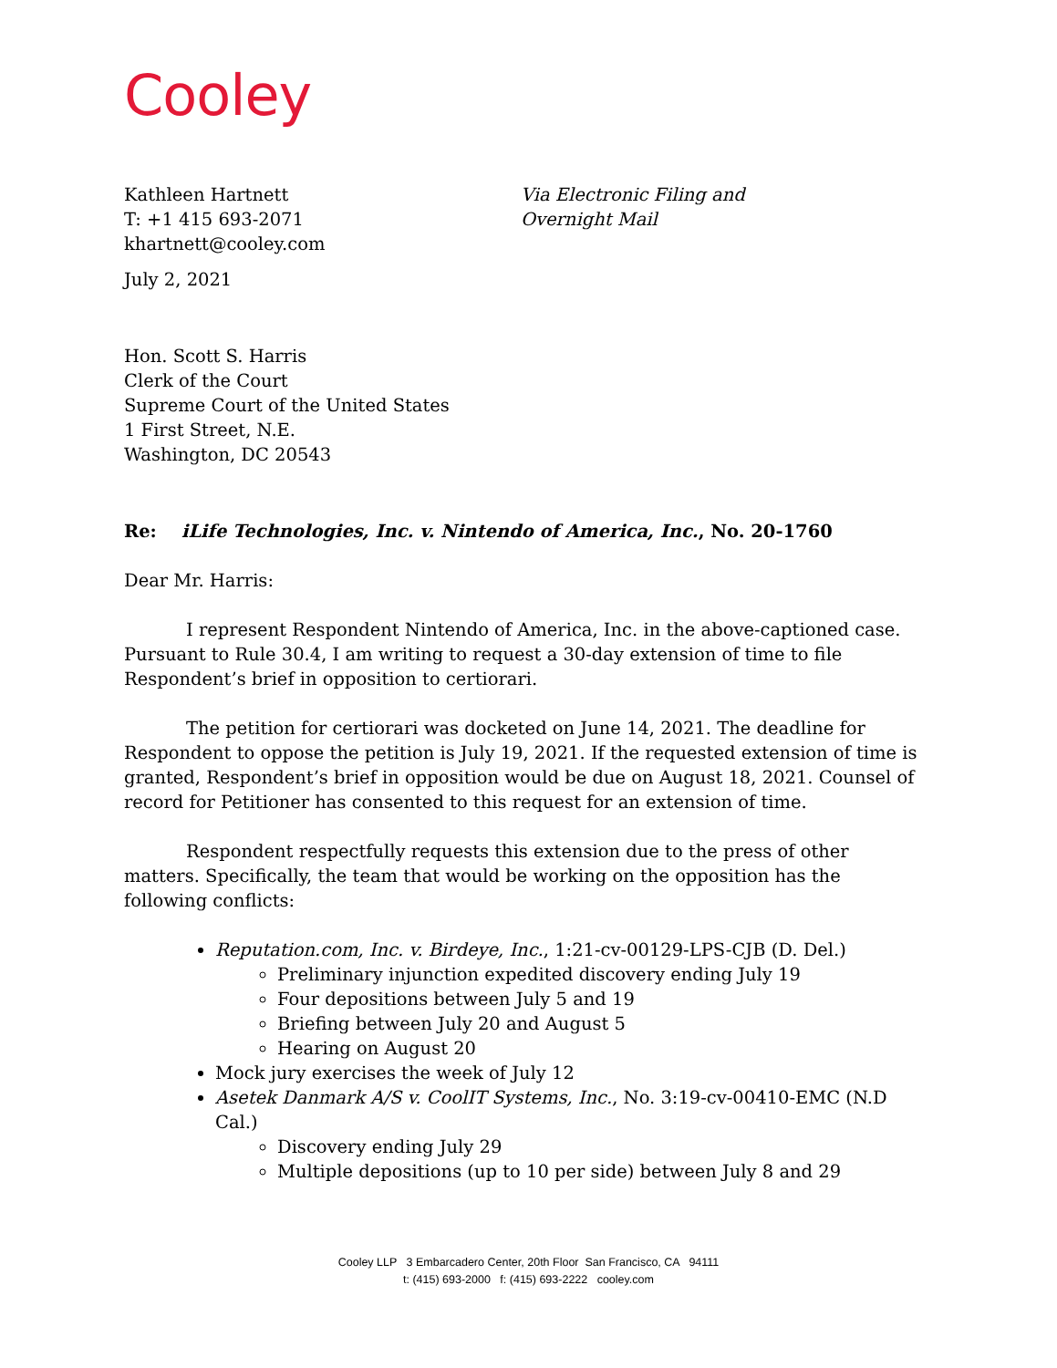Cooley
Kathleen Hartnett
T: +1 415 693-2071
khartnett@cooley.com
Via Electronic Filing and
Overnight Mail
July 2, 2021
Hon. Scott S. Harris
Clerk of the Court
Supreme Court of the United States
1 First Street, N.E.
Washington, DC 20543
Re: iLife Technologies, Inc. v. Nintendo of America, Inc., No. 20-1760
Dear Mr. Harris:
I represent Respondent Nintendo of America, Inc. in the above-captioned case. Pursuant to Rule 30.4, I am writing to request a 30-day extension of time to file Respondent’s brief in opposition to certiorari.
The petition for certiorari was docketed on June 14, 2021. The deadline for Respondent to oppose the petition is July 19, 2021. If the requested extension of time is granted, Respondent’s brief in opposition would be due on August 18, 2021. Counsel of record for Petitioner has consented to this request for an extension of time.
Respondent respectfully requests this extension due to the press of other matters. Specifically, the team that would be working on the opposition has the following conflicts:
Reputation.com, Inc. v. Birdeye, Inc., 1:21-cv-00129-LPS-CJB (D. Del.)
Preliminary injunction expedited discovery ending July 19
Four depositions between July 5 and 19
Briefing between July 20 and August 5
Hearing on August 20
Mock jury exercises the week of July 12
Asetek Danmark A/S v. CoolIT Systems, Inc., No. 3:19-cv-00410-EMC (N.D Cal.)
Discovery ending July 29
Multiple depositions (up to 10 per side) between July 8 and 29
Cooley LLP 3 Embarcadero Center, 20th Floor San Francisco, CA 94111
t: (415) 693-2000 f: (415) 693-2222 cooley.com